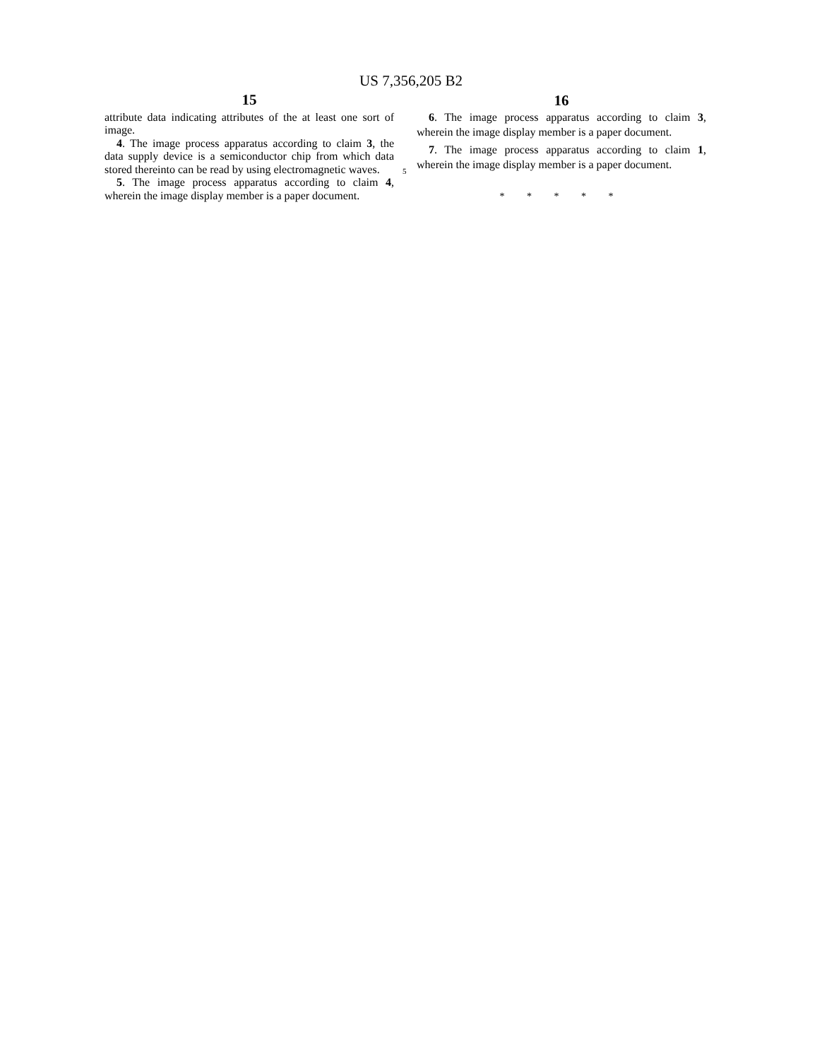US 7,356,205 B2
15
attribute data indicating attributes of the at least one sort of image.
4. The image process apparatus according to claim 3, the data supply device is a semiconductor chip from which data stored thereinto can be read by using electromagnetic waves.
5. The image process apparatus according to claim 4, wherein the image display member is a paper document.
16
6. The image process apparatus according to claim 3, wherein the image display member is a paper document.
7. The image process apparatus according to claim 1, wherein the image display member is a paper document.
* * * * *
5